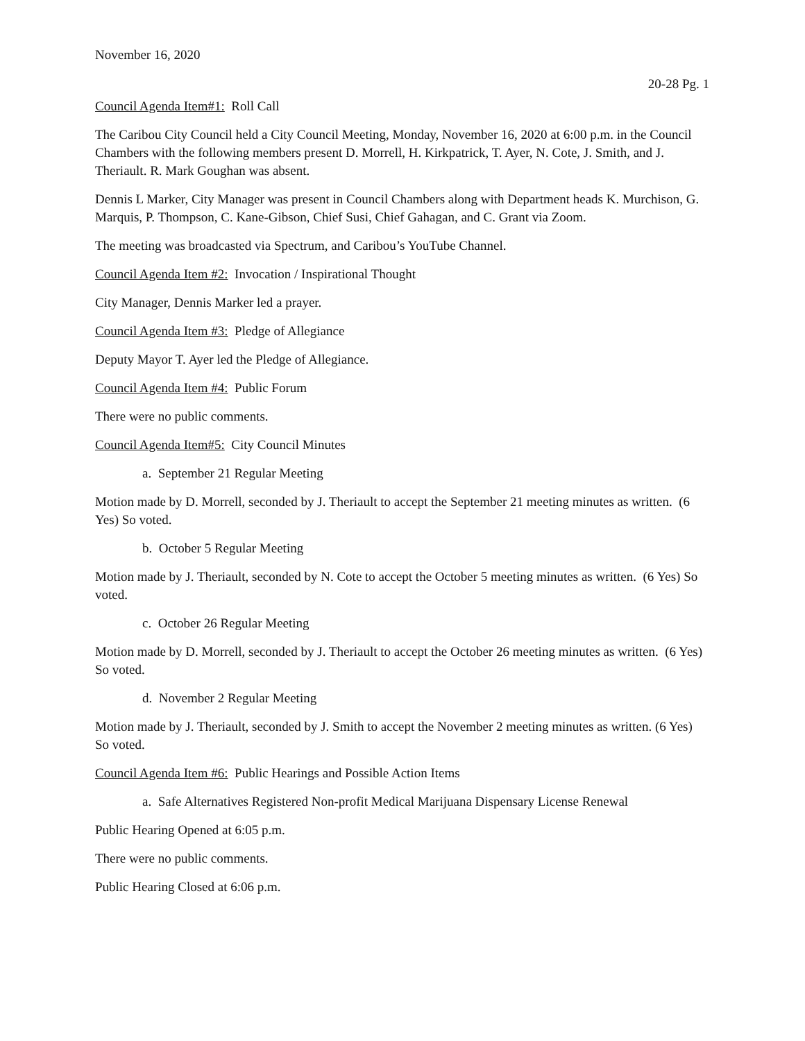November 16, 2020
20-28 Pg. 1
Council Agenda Item#1: Roll Call
The Caribou City Council held a City Council Meeting, Monday, November 16, 2020 at 6:00 p.m. in the Council Chambers with the following members present D. Morrell, H. Kirkpatrick, T. Ayer, N. Cote, J. Smith, and J. Theriault. R. Mark Goughan was absent.
Dennis L Marker, City Manager was present in Council Chambers along with Department heads K. Murchison, G. Marquis, P. Thompson, C. Kane-Gibson, Chief Susi, Chief Gahagan, and C. Grant via Zoom.
The meeting was broadcasted via Spectrum, and Caribou’s YouTube Channel.
Council Agenda Item #2: Invocation / Inspirational Thought
City Manager, Dennis Marker led a prayer.
Council Agenda Item #3: Pledge of Allegiance
Deputy Mayor T. Ayer led the Pledge of Allegiance.
Council Agenda Item #4: Public Forum
There were no public comments.
Council Agenda Item#5: City Council Minutes
a. September 21 Regular Meeting
Motion made by D. Morrell, seconded by J. Theriault to accept the September 21 meeting minutes as written. (6 Yes) So voted.
b. October 5 Regular Meeting
Motion made by J. Theriault, seconded by N. Cote to accept the October 5 meeting minutes as written. (6 Yes) So voted.
c. October 26 Regular Meeting
Motion made by D. Morrell, seconded by J. Theriault to accept the October 26 meeting minutes as written. (6 Yes) So voted.
d. November 2 Regular Meeting
Motion made by J. Theriault, seconded by J. Smith to accept the November 2 meeting minutes as written. (6 Yes) So voted.
Council Agenda Item #6: Public Hearings and Possible Action Items
a. Safe Alternatives Registered Non-profit Medical Marijuana Dispensary License Renewal
Public Hearing Opened at 6:05 p.m.
There were no public comments.
Public Hearing Closed at 6:06 p.m.